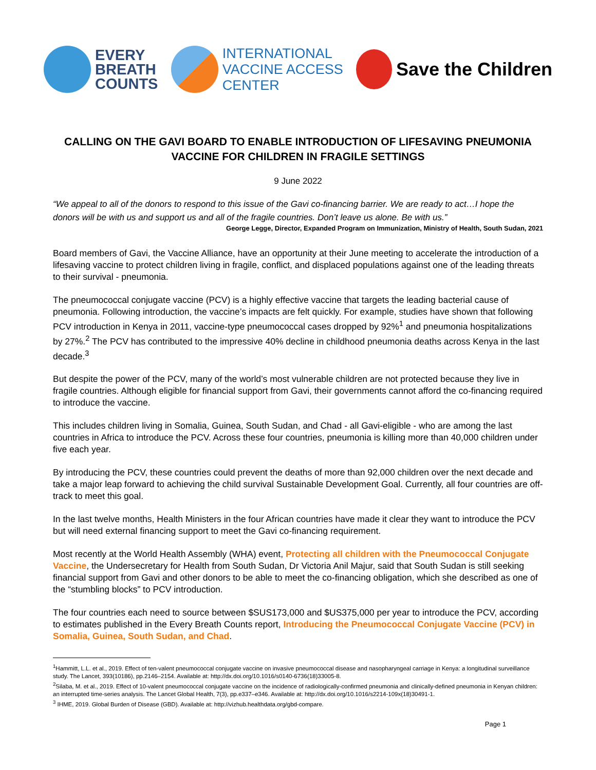EVERY
BREATH
COUNTS
INTERNATIONAL
VACCINE ACCESS
CENTER
Save the Children
CALLING ON THE GAVI BOARD TO ENABLE INTRODUCTION OF LIFESAVING PNEUMONIA VACCINE FOR CHILDREN IN FRAGILE SETTINGS
9 June 2022
“We appeal to all of the donors to respond to this issue of the Gavi co-financing barrier. We are ready to act…I hope the donors will be with us and support us and all of the fragile countries. Don’t leave us alone. Be with us.”
George Legge, Director, Expanded Program on Immunization, Ministry of Health, South Sudan, 2021
Board members of Gavi, the Vaccine Alliance, have an opportunity at their June meeting to accelerate the introduction of a lifesaving vaccine to protect children living in fragile, conflict, and displaced populations against one of the leading threats to their survival - pneumonia.
The pneumococcal conjugate vaccine (PCV) is a highly effective vaccine that targets the leading bacterial cause of pneumonia. Following introduction, the vaccine’s impacts are felt quickly. For example, studies have shown that following PCV introduction in Kenya in 2011, vaccine-type pneumococcal cases dropped by 92%<sup>1</sup> and pneumonia hospitalizations by 27%.<sup>2</sup> The PCV has contributed to the impressive 40% decline in childhood pneumonia deaths across Kenya in the last decade.<sup>3</sup>
But despite the power of the PCV, many of the world’s most vulnerable children are not protected because they live in fragile countries. Although eligible for financial support from Gavi, their governments cannot afford the co-financing required to introduce the vaccine.
This includes children living in Somalia, Guinea, South Sudan, and Chad - all Gavi-eligible - who are among the last countries in Africa to introduce the PCV. Across these four countries, pneumonia is killing more than 40,000 children under five each year.
By introducing the PCV, these countries could prevent the deaths of more than 92,000 children over the next decade and take a major leap forward to achieving the child survival Sustainable Development Goal. Currently, all four countries are off-track to meet this goal.
In the last twelve months, Health Ministers in the four African countries have made it clear they want to introduce the PCV but will need external financing support to meet the Gavi co-financing requirement.
Most recently at the World Health Assembly (WHA) event, Protecting all children with the Pneumococcal Conjugate Vaccine, the Undersecretary for Health from South Sudan, Dr Victoria Anil Majur, said that South Sudan is still seeking financial support from Gavi and other donors to be able to meet the co-financing obligation, which she described as one of the “stumbling blocks” to PCV introduction.
The four countries each need to source between $SUS173,000 and $US375,000 per year to introduce the PCV, according to estimates published in the Every Breath Counts report, Introducing the Pneumococcal Conjugate Vaccine (PCV) in Somalia, Guinea, South Sudan, and Chad.
<sup>1</sup> Hammitt, L.L. et al., 2019. Effect of ten-valent pneumococcal conjugate vaccine on invasive pneumococcal disease and nasopharyngeal carriage in Kenya: a longitudinal surveillance study. The Lancet, 393(10186), pp.2146–2154. Available at: http://dx.doi.org/10.1016/s0140-6736(18)33005-8.
<sup>2</sup> Silaba, M. et al., 2019. Effect of 10-valent pneumococcal conjugate vaccine on the incidence of radiologically-confirmed pneumonia and clinically-defined pneumonia in Kenyan children: an interrupted time-series analysis. The Lancet Global Health, 7(3), pp.e337–e346. Available at: http://dx.doi.org/10.1016/s2214-109x(18)30491-1.
<sup>3</sup> IHME, 2019. Global Burden of Disease (GBD). Available at: http://vizhub.healthdata.org/gbd-compare.
Page 1